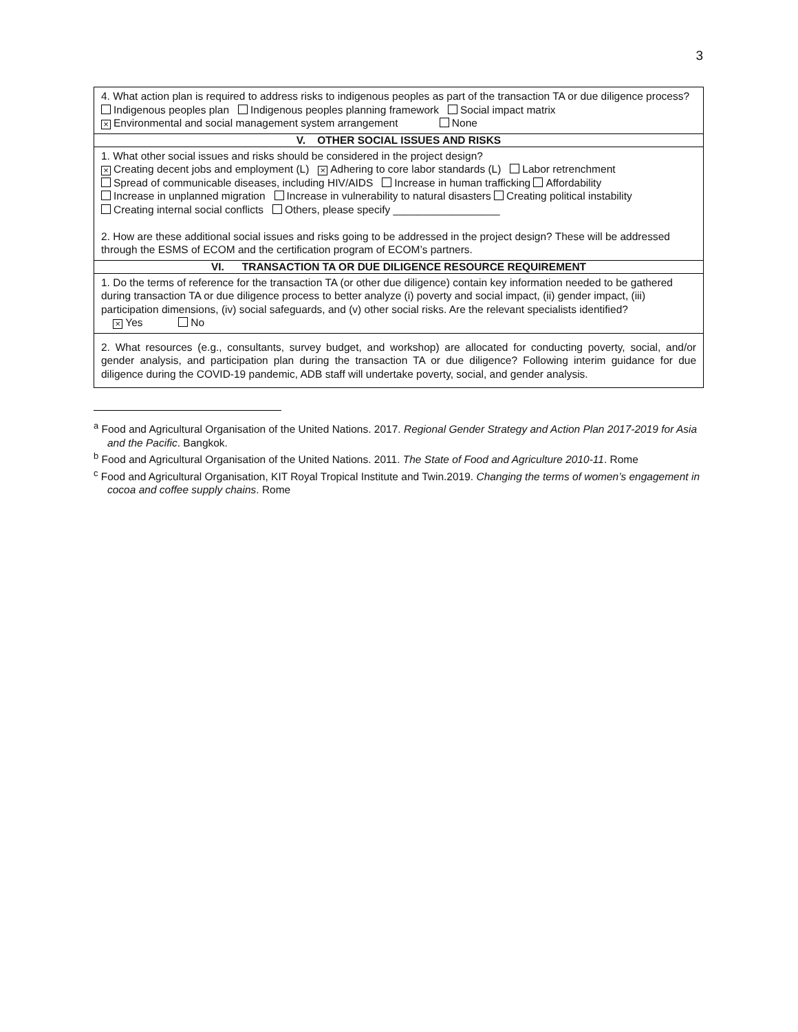3
| 4. What action plan is required to address risks to indigenous peoples as part of the transaction TA or due diligence process? Indigenous peoples plan Indigenous peoples planning framework Social impact matrix × Environmental and social management system arrangement None |
| V. OTHER SOCIAL ISSUES AND RISKS |
| 1. What other social issues and risks should be considered in the project design? × Creating decent jobs and employment (L) × Adhering to core labor standards (L) Labor retrenchment Spread of communicable diseases, including HIV/AIDS Increase in human trafficking Affordability Increase in unplanned migration Increase in vulnerability to natural disasters Creating political instability Creating internal social conflicts Others, please specify __________________ 2. How are these additional social issues and risks going to be addressed in the project design? These will be addressed through the ESMS of ECOM and the certification program of ECOM’s partners. |
| VI. TRANSACTION TA OR DUE DILIGENCE RESOURCE REQUIREMENT |
| 1. Do the terms of reference for the transaction TA (or other due diligence) contain key information needed to be gathered during transaction TA or due diligence process to better analyze (i) poverty and social impact, (ii) gender impact, (iii) participation dimensions, (iv) social safeguards, and (v) other social risks. Are the relevant specialists identified? × Yes No |
| 2. What resources (e.g., consultants, survey budget, and workshop) are allocated for conducting poverty, social, and/or gender analysis, and participation plan during the transaction TA or due diligence? Following interim guidance for due diligence during the COVID-19 pandemic, ADB staff will undertake poverty, social, and gender analysis. |
<sup>a</sup> Food and Agricultural Organisation of the United Nations. 2017. Regional Gender Strategy and Action Plan 2017-2019 for Asia and the Pacific. Bangkok.
<sup>b</sup> Food and Agricultural Organisation of the United Nations. 2011. The State of Food and Agriculture 2010-11. Rome
<sup>c</sup> Food and Agricultural Organisation, KIT Royal Tropical Institute and Twin.2019. Changing the terms of women’s engagement in cocoa and coffee supply chains. Rome